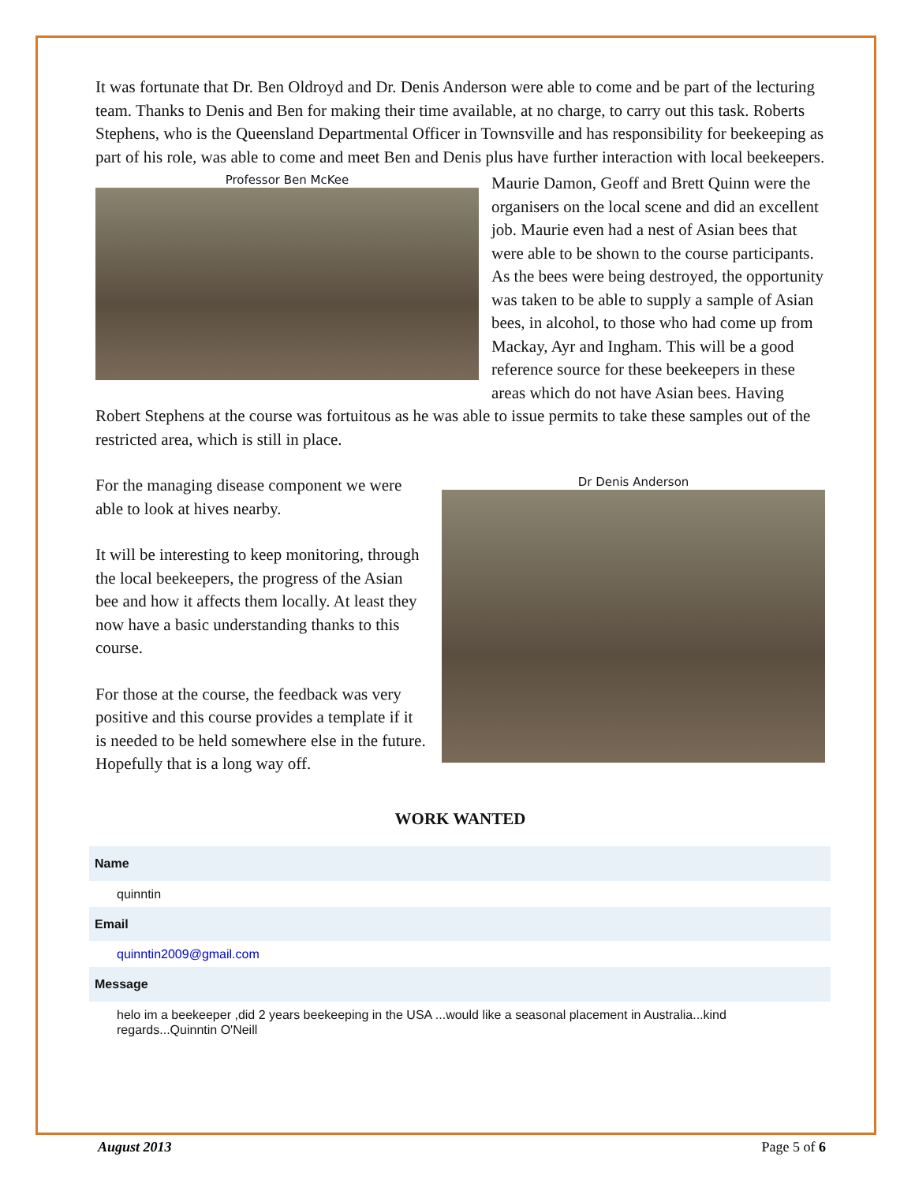It was fortunate that Dr. Ben Oldroyd and Dr. Denis Anderson were able to come and be part of the lecturing team. Thanks to Denis and Ben for making their time available, at no charge, to carry out this task. Roberts Stephens, who is the Queensland Departmental Officer in Townsville and has responsibility for beekeeping as part of his role, was able to come and meet Ben and Denis plus have further interaction with local beekeepers.
Professor Ben McKee
Maurie Damon, Geoff and Brett Quinn were the organisers on the local scene and did an excellent job. Maurie even had a nest of Asian bees that were able to be shown to the course participants. As the bees were being destroyed, the opportunity was taken to be able to supply a sample of Asian bees, in alcohol, to those who had come up from Mackay, Ayr and Ingham. This will be a good reference source for these beekeepers in these areas which do not have Asian bees. Having Robert Stephens at the course was fortuitous as he was able to issue permits to take these samples out of the restricted area, which is still in place.
Dr Denis Anderson
For the managing disease component we were able to look at hives nearby.
It will be interesting to keep monitoring, through the local beekeepers, the progress of the Asian bee and how it affects them locally. At least they now have a basic understanding thanks to this course.
For those at the course, the feedback was very positive and this course provides a template if it is needed to be held somewhere else in the future. Hopefully that is a long way off.
WORK WANTED
| Name |
| --- |
| quinntin |
| Email |
| quinntin2009@gmail.com |
| Message |
| helo im a beekeeper ,did 2 years beekeeping in the USA ...would like a seasonal placement in Australia...kind regards...Quinntin O'Neill |
August 2013 Page 5 of 6